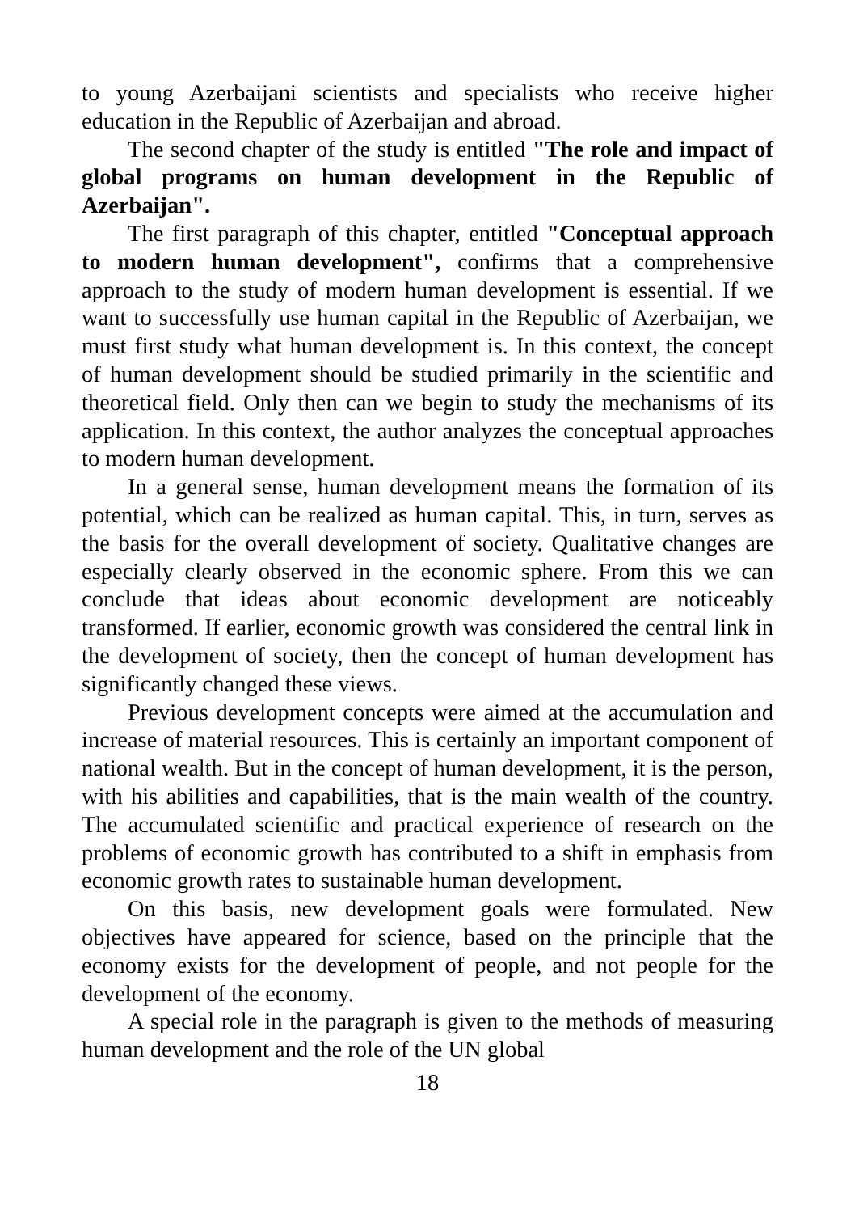to young Azerbaijani scientists and specialists who receive higher education in the Republic of Azerbaijan and abroad.
The second chapter of the study is entitled "The role and impact of global programs on human development in the Republic of Azerbaijan".
The first paragraph of this chapter, entitled "Conceptual approach to modern human development", confirms that a comprehensive approach to the study of modern human development is essential. If we want to successfully use human capital in the Republic of Azerbaijan, we must first study what human development is. In this context, the concept of human development should be studied primarily in the scientific and theoretical field. Only then can we begin to study the mechanisms of its application. In this context, the author analyzes the conceptual approaches to modern human development.
In a general sense, human development means the formation of its potential, which can be realized as human capital. This, in turn, serves as the basis for the overall development of society. Qualitative changes are especially clearly observed in the economic sphere. From this we can conclude that ideas about economic development are noticeably transformed. If earlier, economic growth was considered the central link in the development of society, then the concept of human development has significantly changed these views.
Previous development concepts were aimed at the accumulation and increase of material resources. This is certainly an important component of national wealth. But in the concept of human development, it is the person, with his abilities and capabilities, that is the main wealth of the country. The accumulated scientific and practical experience of research on the problems of economic growth has contributed to a shift in emphasis from economic growth rates to sustainable human development.
On this basis, new development goals were formulated. New objectives have appeared for science, based on the principle that the economy exists for the development of people, and not people for the development of the economy.
A special role in the paragraph is given to the methods of measuring human development and the role of the UN global
18